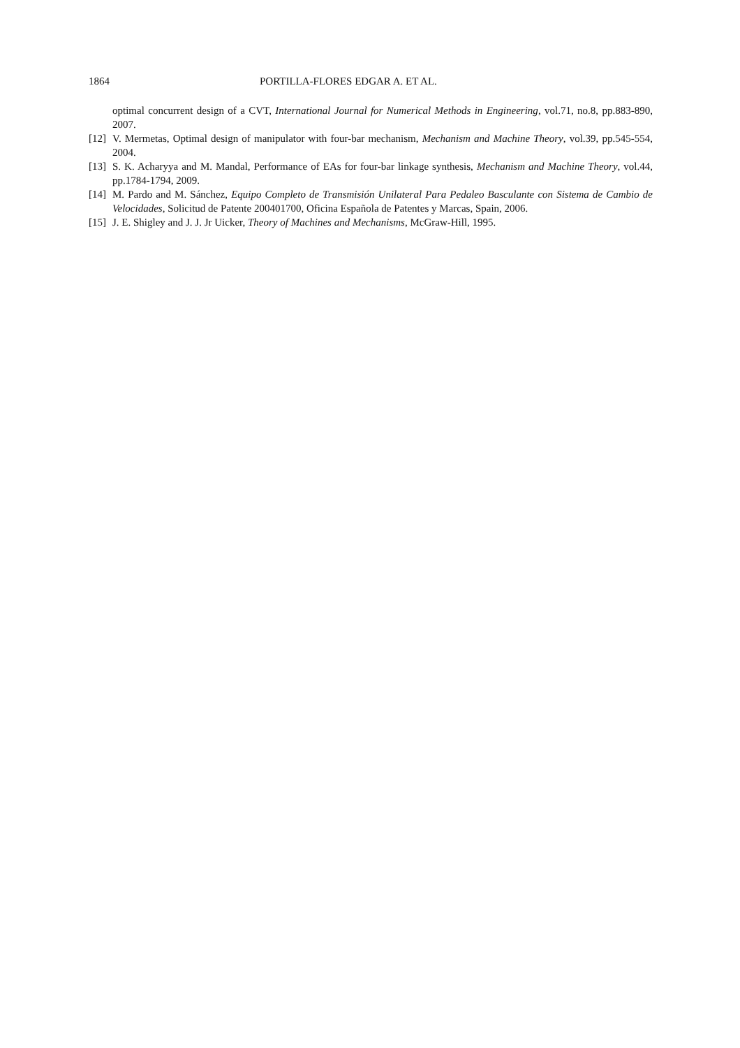1864 PORTILLA-FLORES EDGAR A. ET AL.
optimal concurrent design of a CVT, International Journal for Numerical Methods in Engineering, vol.71, no.8, pp.883-890, 2007.
[12] V. Mermetas, Optimal design of manipulator with four-bar mechanism, Mechanism and Machine Theory, vol.39, pp.545-554, 2004.
[13] S. K. Acharyya and M. Mandal, Performance of EAs for four-bar linkage synthesis, Mechanism and Machine Theory, vol.44, pp.1784-1794, 2009.
[14] M. Pardo and M. Sánchez, Equipo Completo de Transmisión Unilateral Para Pedaleo Basculante con Sistema de Cambio de Velocidades, Solicitud de Patente 200401700, Oficina Española de Patentes y Marcas, Spain, 2006.
[15] J. E. Shigley and J. J. Jr Uicker, Theory of Machines and Mechanisms, McGraw-Hill, 1995.